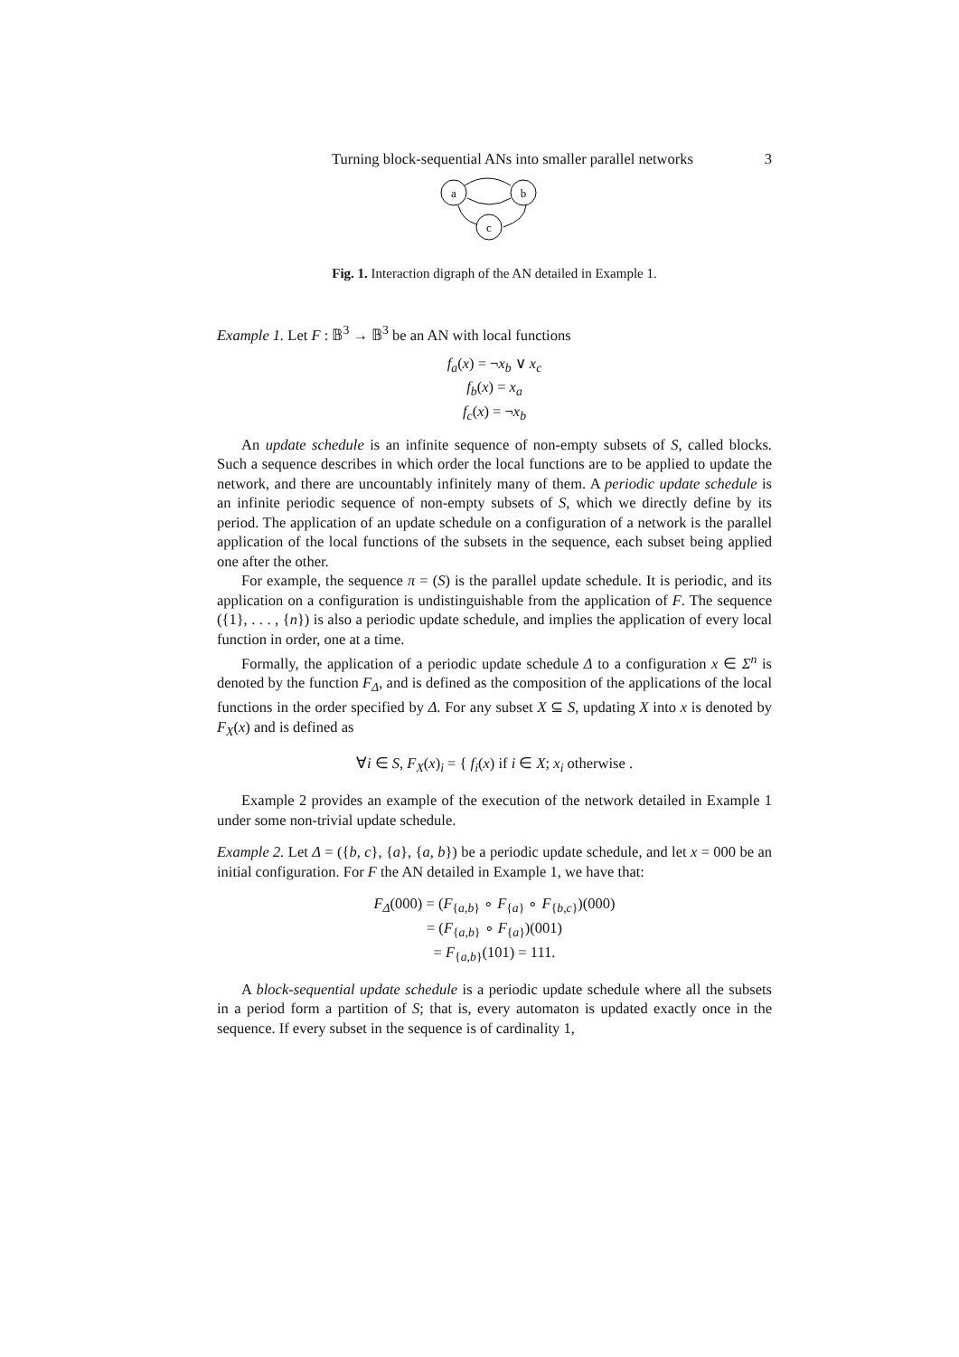Turning block-sequential ANs into smaller parallel networks 3
a
b
c
Fig. 1. Interaction digraph of the AN detailed in Example 1.
Example 1. Let F : 𝔹<sup>3</sup> → 𝔹<sup>3</sup> be an AN with local functions
f<sub>a</sub>(x) = ¬x<sub>b</sub> ∨ x<sub>c</sub>
f<sub>b</sub>(x) = x<sub>a</sub>
f<sub>c</sub>(x) = ¬x<sub>b</sub>
An update schedule is an infinite sequence of non-empty subsets of S, called blocks. Such a sequence describes in which order the local functions are to be applied to update the network, and there are uncountably infinitely many of them. A periodic update schedule is an infinite periodic sequence of non-empty subsets of S, which we directly define by its period. The application of an update schedule on a configuration of a network is the parallel application of the local functions of the subsets in the sequence, each subset being applied one after the other.
For example, the sequence π = (S) is the parallel update schedule. It is periodic, and its application on a configuration is undistinguishable from the application of F. The sequence ({1}, . . . , {n}) is also a periodic update schedule, and implies the application of every local function in order, one at a time.
Formally, the application of a periodic update schedule Δ to a configuration x ∈ Σ<sup>n</sup> is denoted by the function F<sub>Δ</sub>, and is defined as the composition of the applications of the local functions in the order specified by Δ. For any subset X ⊆ S, updating X into x is denoted by F<sub>X</sub>(x) and is defined as
∀i ∈ S, F<sub>X</sub>(x)<sub>i</sub> = { f<sub>i</sub>(x) if i ∈ X; x<sub>i</sub> otherwise .
Example 2 provides an example of the execution of the network detailed in Example 1 under some non-trivial update schedule.
Example 2. Let Δ = ({b, c}, {a}, {a, b}) be a periodic update schedule, and let x = 000 be an initial configuration. For F the AN detailed in Example 1, we have that:
F<sub>Δ</sub>(000) = (F<sub>{a,b}</sub> ∘ F<sub>{a}</sub> ∘ F<sub>{b,c}</sub>)(000)
= (F<sub>{a,b}</sub> ∘ F<sub>{a}</sub>)(001)
= F<sub>{a,b}</sub>(101) = 111.
A block-sequential update schedule is a periodic update schedule where all the subsets in a period form a partition of S; that is, every automaton is updated exactly once in the sequence. If every subset in the sequence is of cardinality 1,